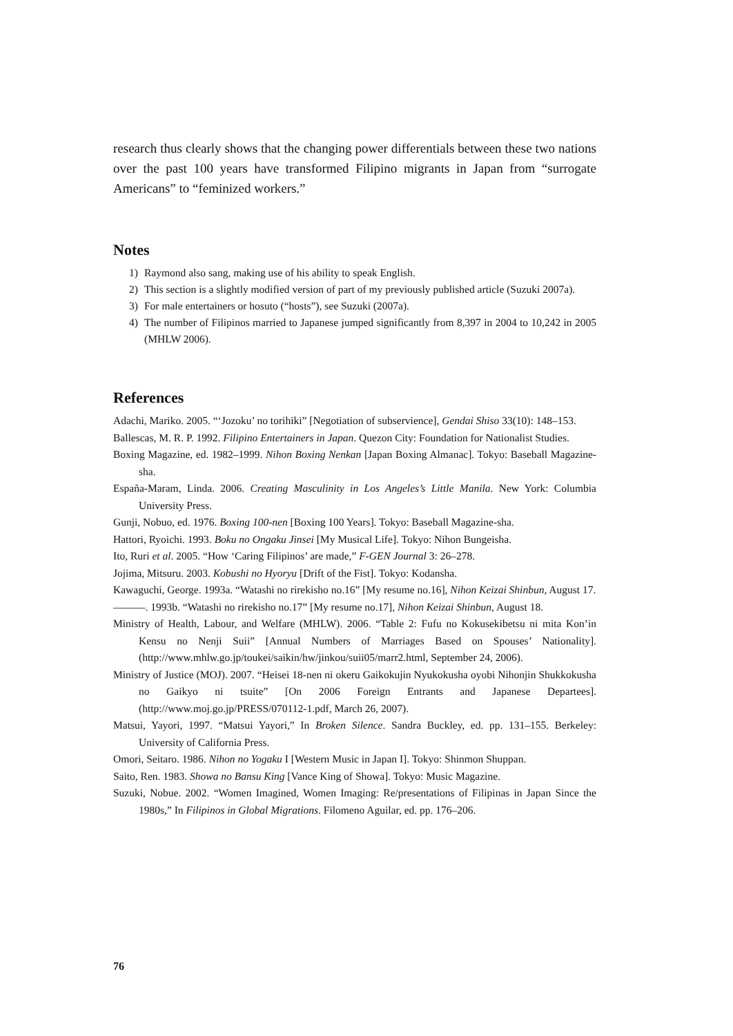research thus clearly shows that the changing power differentials between these two nations over the past 100 years have transformed Filipino migrants in Japan from “surrogate Americans” to “feminized workers.”
Notes
1) Raymond also sang, making use of his ability to speak English.
2) This section is a slightly modified version of part of my previously published article (Suzuki 2007a).
3) For male entertainers or hosuto (“hosts”), see Suzuki (2007a).
4) The number of Filipinos married to Japanese jumped significantly from 8,397 in 2004 to 10,242 in 2005 (MHLW 2006).
References
Adachi, Mariko. 2005. “‘Jozoku’ no torihiki” [Negotiation of subservience], Gendai Shiso 33(10): 148–153.
Ballescas, M. R. P. 1992. Filipino Entertainers in Japan. Quezon City: Foundation for Nationalist Studies.
Boxing Magazine, ed. 1982–1999. Nihon Boxing Nenkan [Japan Boxing Almanac]. Tokyo: Baseball Magazine-sha.
España-Maram, Linda. 2006. Creating Masculinity in Los Angeles’s Little Manila. New York: Columbia University Press.
Gunji, Nobuo, ed. 1976. Boxing 100-nen [Boxing 100 Years]. Tokyo: Baseball Magazine-sha.
Hattori, Ryoichi. 1993. Boku no Ongaku Jinsei [My Musical Life]. Tokyo: Nihon Bungeisha.
Ito, Ruri et al. 2005. “How ‘Caring Filipinos’ are made,” F-GEN Journal 3: 26–278.
Jojima, Mitsuru. 2003. Kobushi no Hyoryu [Drift of the Fist]. Tokyo: Kodansha.
Kawaguchi, George. 1993a. “Watashi no rirekisho no.16” [My resume no.16], Nihon Keizai Shinbun, August 17.
———. 1993b. “Watashi no rirekisho no.17” [My resume no.17], Nihon Keizai Shinbun, August 18.
Ministry of Health, Labour, and Welfare (MHLW). 2006. “Table 2: Fufu no Kokusekibetsu ni mita Kon’in Kensu no Nenji Suii” [Annual Numbers of Marriages Based on Spouses’ Nationality]. (http://www.mhlw.go.jp/toukei/saikin/hw/jinkou/suii05/marr2.html, September 24, 2006).
Ministry of Justice (MOJ). 2007. “Heisei 18-nen ni okeru Gaikokujin Nyukokusha oyobi Nihonjin Shukkokusha no Gaikyo ni tsuite” [On 2006 Foreign Entrants and Japanese Departees]. (http://www.moj.go.jp/PRESS/070112-1.pdf, March 26, 2007).
Matsui, Yayori, 1997. “Matsui Yayori,” In Broken Silence. Sandra Buckley, ed. pp. 131–155. Berkeley: University of California Press.
Omori, Seitaro. 1986. Nihon no Yogaku I [Western Music in Japan I]. Tokyo: Shinmon Shuppan.
Saito, Ren. 1983. Showa no Bansu King [Vance King of Showa]. Tokyo: Music Magazine.
Suzuki, Nobue. 2002. “Women Imagined, Women Imaging: Re/presentations of Filipinas in Japan Since the 1980s,” In Filipinos in Global Migrations. Filomeno Aguilar, ed. pp. 176–206.
76